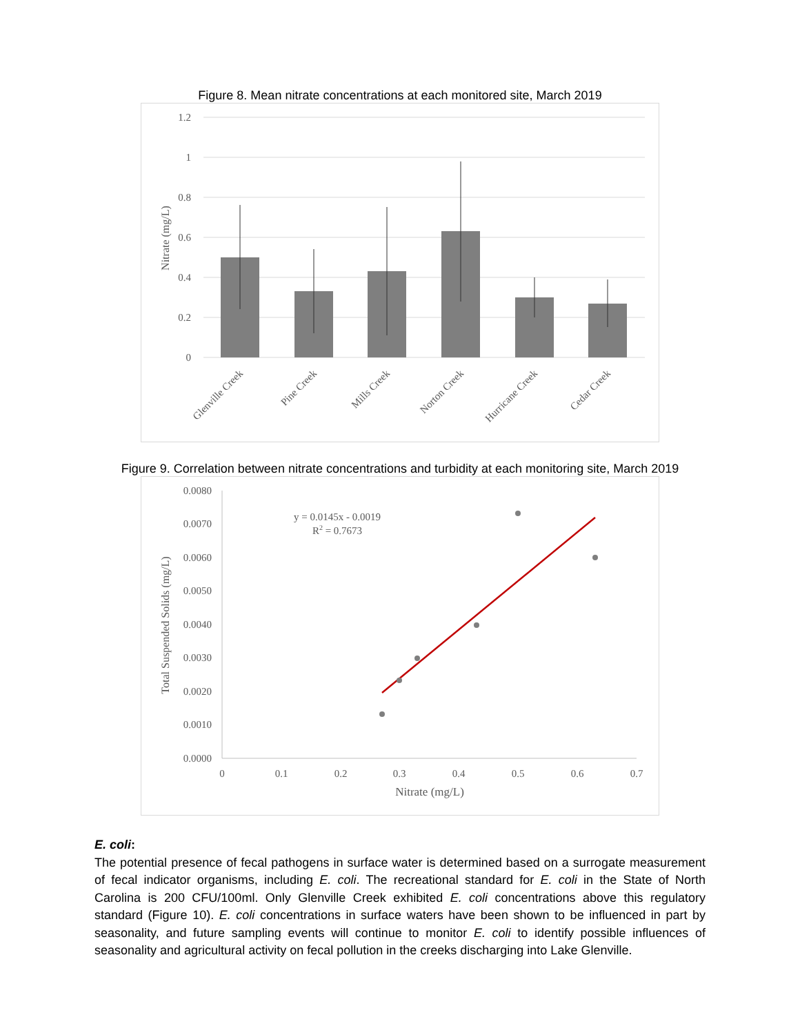Figure 8. Mean nitrate concentrations at each monitored site, March 2019
1.2
1
0.8
0.6
0.4
0.2
0
Nitrate (mg/L)
Glenville Creek
Pine Creek
Mills Creek
Norton Creek
Hurricane Creek
Cedar Creek
Figure 9. Correlation between nitrate concentrations and turbidity at each monitoring site, March 2019
0.0080
0.0070
0.0060
0.0050
0.0040
0.0030
0.0020
0.0010
0.0000
0
0.1
0.2
0.3
0.4
0.5
0.6
0.7
Nitrate (mg/L)
Total Suspended Solids (mg/L)
y = 0.0145x - 0.0019
R2 = 0.7673
E. coli:
The potential presence of fecal pathogens in surface water is determined based on a surrogate measurement of fecal indicator organisms, including E. coli. The recreational standard for E. coli in the State of North Carolina is 200 CFU/100ml. Only Glenville Creek exhibited E. coli concentrations above this regulatory standard (Figure 10). E. coli concentrations in surface waters have been shown to be influenced in part by seasonality, and future sampling events will continue to monitor E. coli to identify possible influences of seasonality and agricultural activity on fecal pollution in the creeks discharging into Lake Glenville.